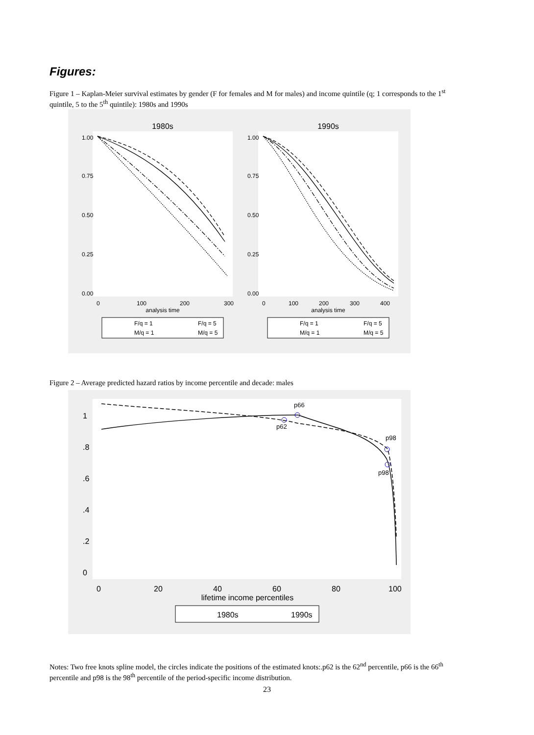Figures:
Figure 1 – Kaplan-Meier survival estimates by gender (F for females and M for males) and income quintile (q; 1 corresponds to the 1<sup>st</sup> quintile, 5 to the 5<sup>th</sup> quintile): 1980s and 1990s
1980s
1990s
0
100
200
300
analysis time
0
100
200
300
400
analysis time
0.00
0.25
0.50
0.75
1.00
0.00
0.25
0.50
0.75
1.00
F/q = 1
F/q = 5
M/q = 1
M/q = 5
F/q = 1
F/q = 5
M/q = 1
M/q = 5
Figure 2 – Average predicted hazard ratios by income percentile and decade: males
p66
p62
p98
p98
0
20
40
60
80
100
lifetime income percentiles
0
.2
.4
.6
.8
1
1980s
1990s
Notes: Two free knots spline model, the circles indicate the positions of the estimated knots:.p62 is the 62<sup>nd</sup> percentile, p66 is the 66<sup>th</sup> percentile and p98 is the 98<sup>th</sup> percentile of the period-specific income distribution.
23